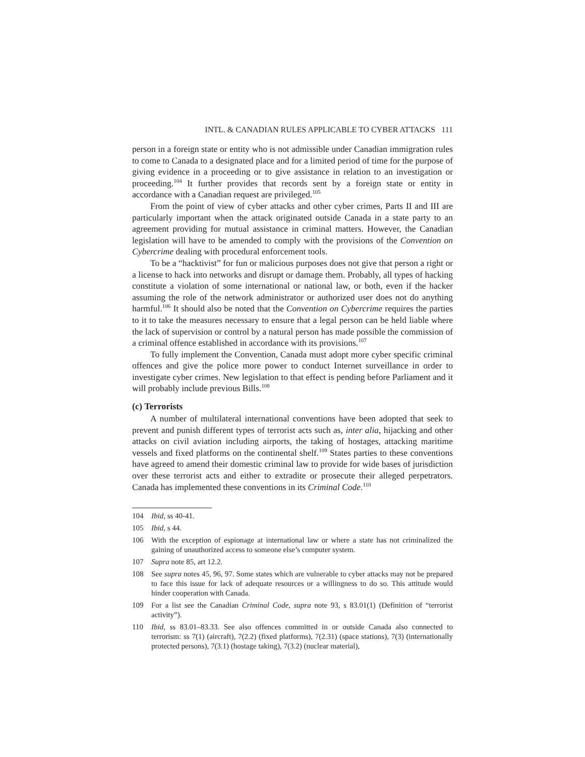INTL. & CANADIAN RULES APPLICABLE TO CYBER ATTACKS 111
person in a foreign state or entity who is not admissible under Canadian immigration rules to come to Canada to a designated place and for a limited period of time for the purpose of giving evidence in a proceeding or to give assistance in relation to an investigation or proceeding.<sup>104</sup> It further provides that records sent by a foreign state or entity in accordance with a Canadian request are privileged.<sup>105</sup>
From the point of view of cyber attacks and other cyber crimes, Parts II and III are particularly important when the attack originated outside Canada in a state party to an agreement providing for mutual assistance in criminal matters. However, the Canadian legislation will have to be amended to comply with the provisions of the Convention on Cybercrime dealing with procedural enforcement tools.
To be a “hacktivist” for fun or malicious purposes does not give that person a right or a license to hack into networks and disrupt or damage them. Probably, all types of hacking constitute a violation of some international or national law, or both, even if the hacker assuming the role of the network administrator or authorized user does not do anything harmful.<sup>106</sup> It should also be noted that the Convention on Cybercrime requires the parties to it to take the measures necessary to ensure that a legal person can be held liable where the lack of supervision or control by a natural person has made possible the commission of a criminal offence established in accordance with its provisions.<sup>107</sup>
To fully implement the Convention, Canada must adopt more cyber specific criminal offences and give the police more power to conduct Internet surveillance in order to investigate cyber crimes. New legislation to that effect is pending before Parliament and it will probably include previous Bills.<sup>108</sup>
(c) Terrorists
A number of multilateral international conventions have been adopted that seek to prevent and punish different types of terrorist acts such as, inter alia, hijacking and other attacks on civil aviation including airports, the taking of hostages, attacking maritime vessels and fixed platforms on the continental shelf.<sup>109</sup> States parties to these conventions have agreed to amend their domestic criminal law to provide for wide bases of jurisdiction over these terrorist acts and either to extradite or prosecute their alleged perpetrators. Canada has implemented these conventions in its Criminal Code.<sup>110</sup>
104 Ibid, ss 40-41.
105 Ibid, s 44.
106 With the exception of espionage at international law or where a state has not criminalized the gaining of unauthorized access to someone else’s computer system.
107 Supra note 85, art 12.2.
108 See supra notes 45, 96, 97. Some states which are vulnerable to cyber attacks may not be prepared to face this issue for lack of adequate resources or a willingness to do so. This attitude would hinder cooperation with Canada.
109 For a list see the Canadian Criminal Code, supra note 93, s 83.01(1) (Definition of “terrorist activity”).
110 Ibid, ss 83.01–83.33. See also offences committed in or outside Canada also connected to terrorism: ss 7(1) (aircraft), 7(2.2) (fixed platforms), 7(2.31) (space stations), 7(3) (internationally protected persons), 7(3.1) (hostage taking), 7(3.2) (nuclear material),